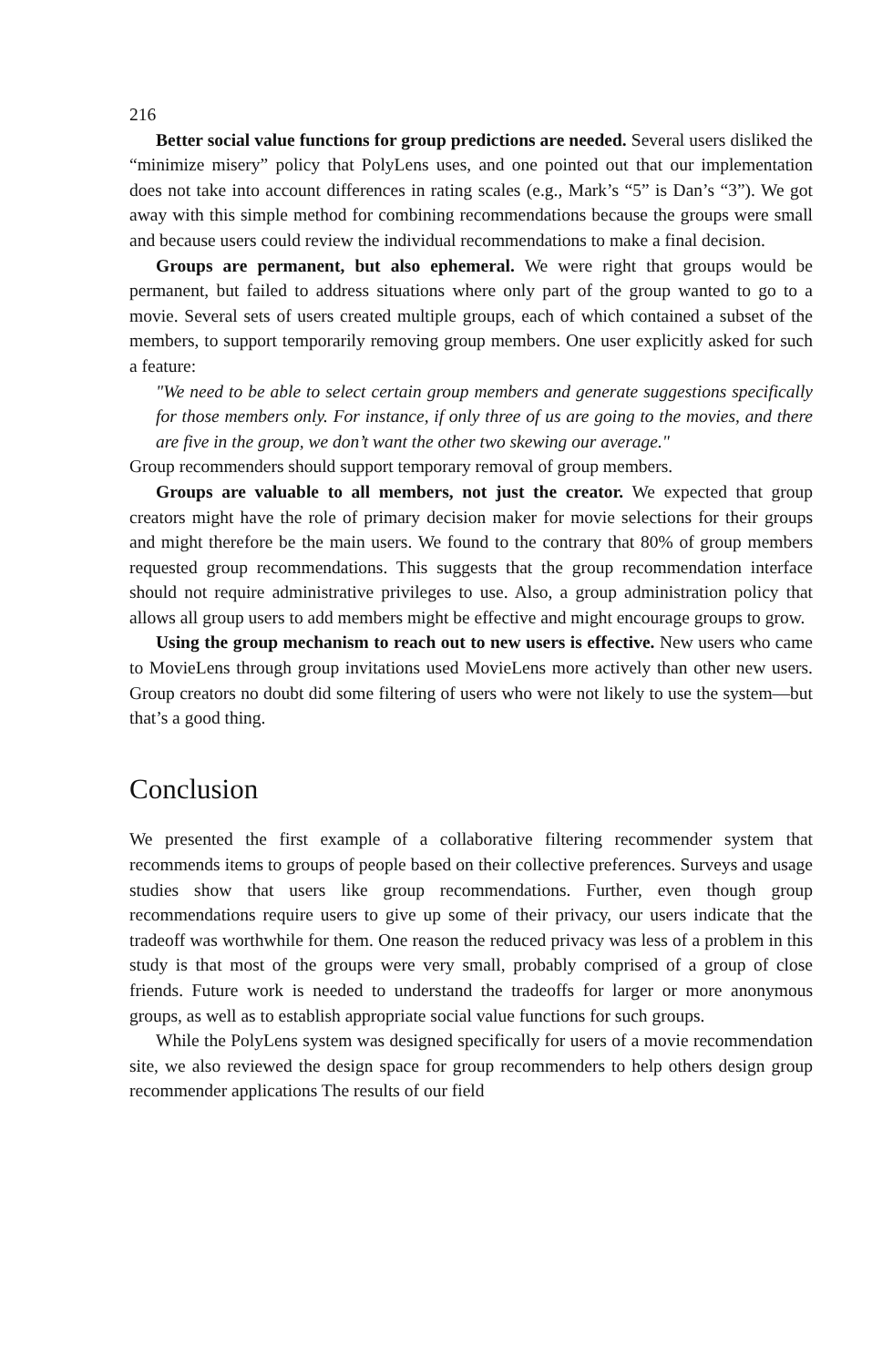216
Better social value functions for group predictions are needed. Several users disliked the “minimize misery” policy that PolyLens uses, and one pointed out that our implementation does not take into account differences in rating scales (e.g., Mark’s “5” is Dan’s “3”). We got away with this simple method for combining recommendations because the groups were small and because users could review the individual recommendations to make a final decision.
Groups are permanent, but also ephemeral. We were right that groups would be permanent, but failed to address situations where only part of the group wanted to go to a movie. Several sets of users created multiple groups, each of which contained a subset of the members, to support temporarily removing group members. One user explicitly asked for such a feature:
"We need to be able to select certain group members and generate suggestions specifically for those members only. For instance, if only three of us are going to the movies, and there are five in the group, we don’t want the other two skewing our average."
Group recommenders should support temporary removal of group members.
Groups are valuable to all members, not just the creator. We expected that group creators might have the role of primary decision maker for movie selections for their groups and might therefore be the main users. We found to the contrary that 80% of group members requested group recommendations. This suggests that the group recommendation interface should not require administrative privileges to use. Also, a group administration policy that allows all group users to add members might be effective and might encourage groups to grow.
Using the group mechanism to reach out to new users is effective. New users who came to MovieLens through group invitations used MovieLens more actively than other new users. Group creators no doubt did some filtering of users who were not likely to use the system—but that’s a good thing.
Conclusion
We presented the first example of a collaborative filtering recommender system that recommends items to groups of people based on their collective preferences. Surveys and usage studies show that users like group recommendations. Further, even though group recommendations require users to give up some of their privacy, our users indicate that the tradeoff was worthwhile for them. One reason the reduced privacy was less of a problem in this study is that most of the groups were very small, probably comprised of a group of close friends. Future work is needed to understand the tradeoffs for larger or more anonymous groups, as well as to establish appropriate social value functions for such groups.
While the PolyLens system was designed specifically for users of a movie recommendation site, we also reviewed the design space for group recommenders to help others design group recommender applications The results of our field